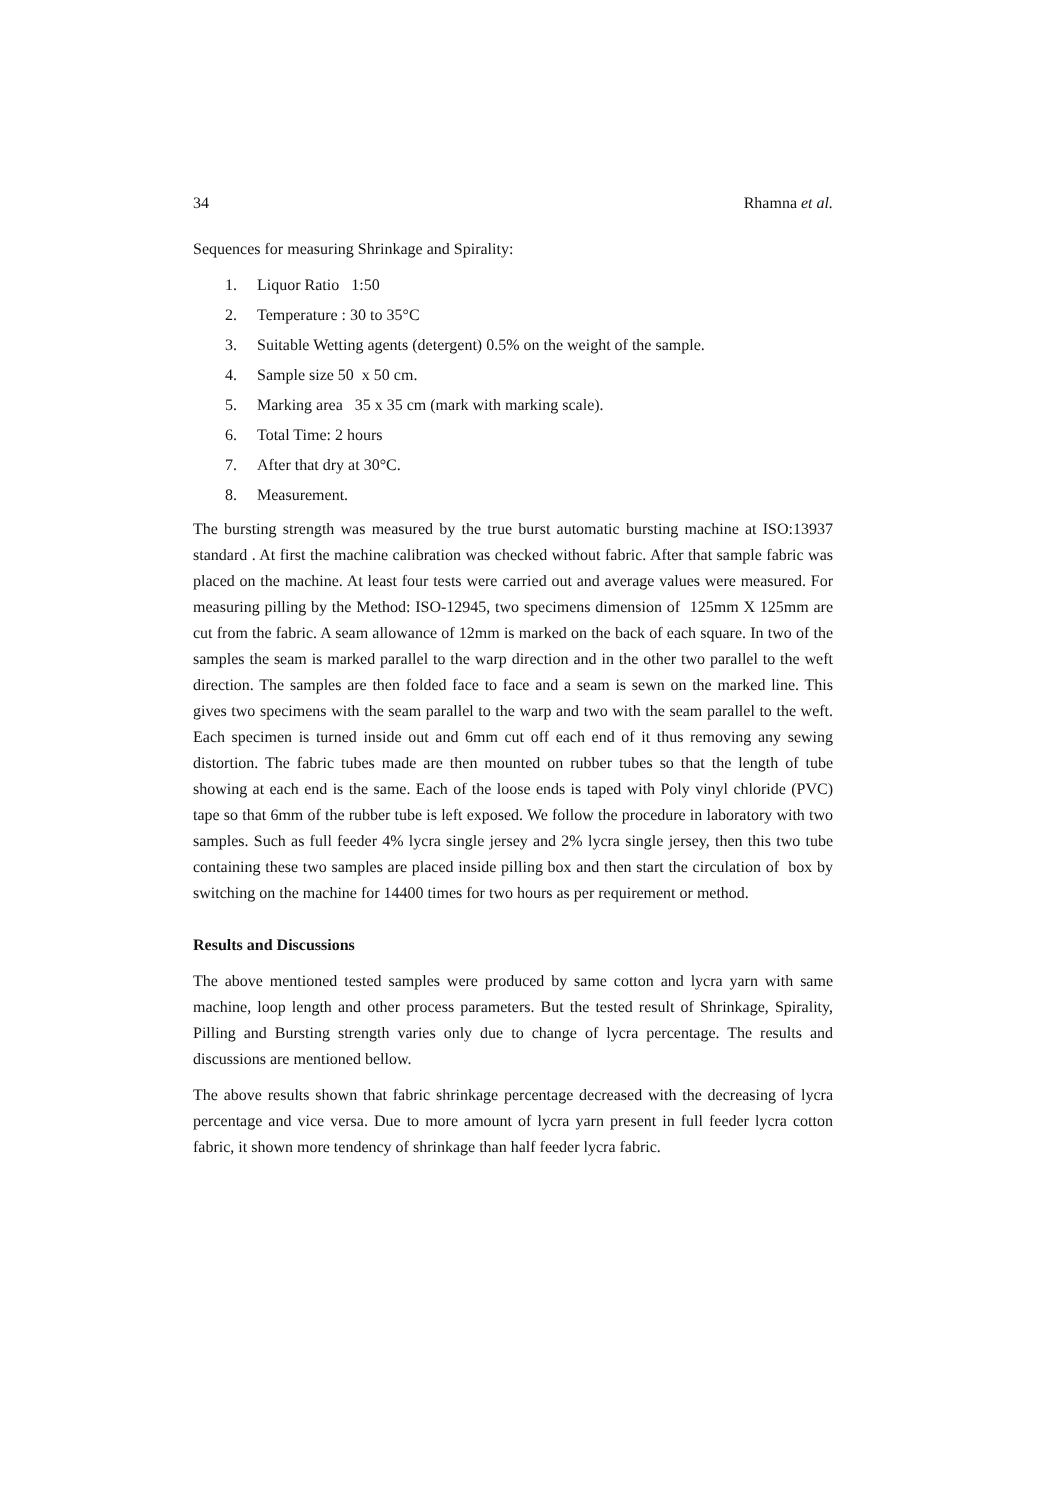34 Rhamna et al.
Sequences for measuring Shrinkage and Spirality:
1. Liquor Ratio 1:50
2. Temperature : 30 to 35°C
3. Suitable Wetting agents (detergent) 0.5% on the weight of the sample.
4. Sample size 50 x 50 cm.
5. Marking area 35 x 35 cm (mark with marking scale).
6. Total Time: 2 hours
7. After that dry at 30°C.
8. Measurement.
The bursting strength was measured by the true burst automatic bursting machine at ISO:13937 standard . At first the machine calibration was checked without fabric. After that sample fabric was placed on the machine. At least four tests were carried out and average values were measured. For measuring pilling by the Method: ISO-12945, two specimens dimension of 125mm X 125mm are cut from the fabric. A seam allowance of 12mm is marked on the back of each square. In two of the samples the seam is marked parallel to the warp direction and in the other two parallel to the weft direction. The samples are then folded face to face and a seam is sewn on the marked line. This gives two specimens with the seam parallel to the warp and two with the seam parallel to the weft. Each specimen is turned inside out and 6mm cut off each end of it thus removing any sewing distortion. The fabric tubes made are then mounted on rubber tubes so that the length of tube showing at each end is the same. Each of the loose ends is taped with Poly vinyl chloride (PVC) tape so that 6mm of the rubber tube is left exposed. We follow the procedure in laboratory with two samples. Such as full feeder 4% lycra single jersey and 2% lycra single jersey, then this two tube containing these two samples are placed inside pilling box and then start the circulation of box by switching on the machine for 14400 times for two hours as per requirement or method.
Results and Discussions
The above mentioned tested samples were produced by same cotton and lycra yarn with same machine, loop length and other process parameters. But the tested result of Shrinkage, Spirality, Pilling and Bursting strength varies only due to change of lycra percentage. The results and discussions are mentioned bellow.
The above results shown that fabric shrinkage percentage decreased with the decreasing of lycra percentage and vice versa. Due to more amount of lycra yarn present in full feeder lycra cotton fabric, it shown more tendency of shrinkage than half feeder lycra fabric.